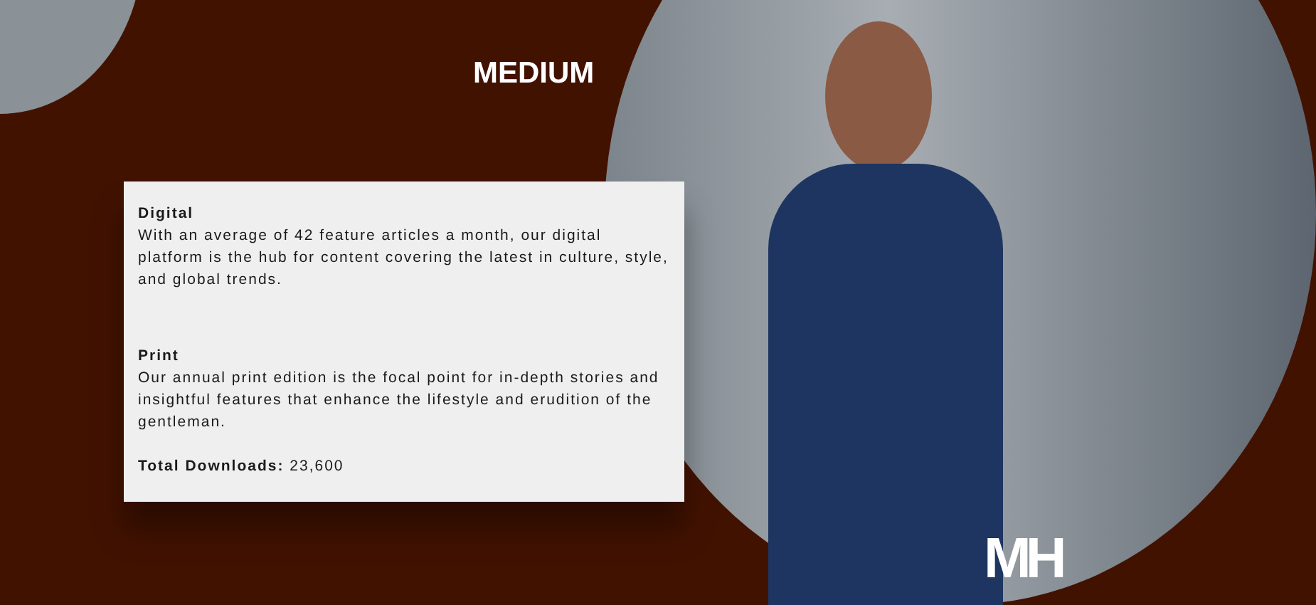MEDIUM
Digital
With an average of 42 feature articles a month, our digital platform is the hub for content covering the latest in culture, style, and global trends.
Print
Our annual print edition is the focal point for in-depth stories and insightful features that enhance the lifestyle and erudition of the gentleman.
Total Downloads: 23,600
MH